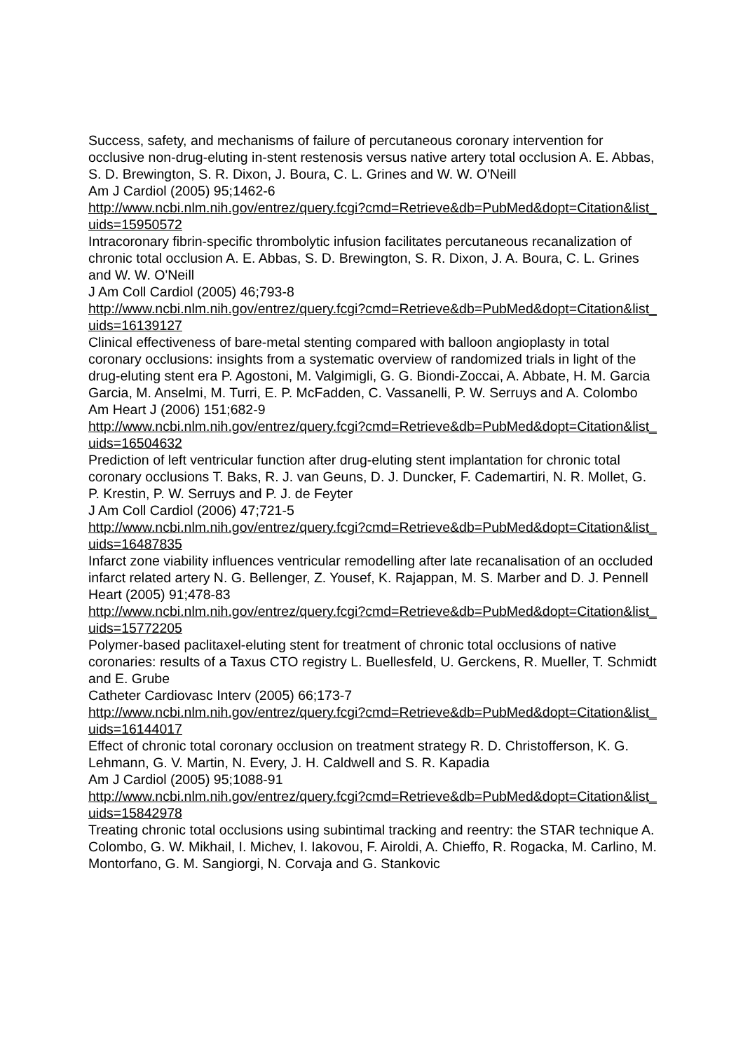Success, safety, and mechanisms of failure of percutaneous coronary intervention for occlusive non-drug-eluting in-stent restenosis versus native artery total occlusion A. E. Abbas, S. D. Brewington, S. R. Dixon, J. Boura, C. L. Grines and W. W. O'Neill
Am J Cardiol (2005) 95;1462-6
http://www.ncbi.nlm.nih.gov/entrez/query.fcgi?cmd=Retrieve&db=PubMed&dopt=Citation&list_uids=15950572
Intracoronary fibrin-specific thrombolytic infusion facilitates percutaneous recanalization of chronic total occlusion A. E. Abbas, S. D. Brewington, S. R. Dixon, J. A. Boura, C. L. Grines and W. W. O'Neill
J Am Coll Cardiol (2005) 46;793-8
http://www.ncbi.nlm.nih.gov/entrez/query.fcgi?cmd=Retrieve&db=PubMed&dopt=Citation&list_uids=16139127
Clinical effectiveness of bare-metal stenting compared with balloon angioplasty in total coronary occlusions: insights from a systematic overview of randomized trials in light of the drug-eluting stent era P. Agostoni, M. Valgimigli, G. G. Biondi-Zoccai, A. Abbate, H. M. Garcia Garcia, M. Anselmi, M. Turri, E. P. McFadden, C. Vassanelli, P. W. Serruys and A. Colombo
Am Heart J (2006) 151;682-9
http://www.ncbi.nlm.nih.gov/entrez/query.fcgi?cmd=Retrieve&db=PubMed&dopt=Citation&list_uids=16504632
Prediction of left ventricular function after drug-eluting stent implantation for chronic total coronary occlusions T. Baks, R. J. van Geuns, D. J. Duncker, F. Cademartiri, N. R. Mollet, G. P. Krestin, P. W. Serruys and P. J. de Feyter
J Am Coll Cardiol (2006) 47;721-5
http://www.ncbi.nlm.nih.gov/entrez/query.fcgi?cmd=Retrieve&db=PubMed&dopt=Citation&list_uids=16487835
Infarct zone viability influences ventricular remodelling after late recanalisation of an occluded infarct related artery N. G. Bellenger, Z. Yousef, K. Rajappan, M. S. Marber and D. J. Pennell
Heart (2005) 91;478-83
http://www.ncbi.nlm.nih.gov/entrez/query.fcgi?cmd=Retrieve&db=PubMed&dopt=Citation&list_uids=15772205
Polymer-based paclitaxel-eluting stent for treatment of chronic total occlusions of native coronaries: results of a Taxus CTO registry L. Buellesfeld, U. Gerckens, R. Mueller, T. Schmidt and E. Grube
Catheter Cardiovasc Interv (2005) 66;173-7
http://www.ncbi.nlm.nih.gov/entrez/query.fcgi?cmd=Retrieve&db=PubMed&dopt=Citation&list_uids=16144017
Effect of chronic total coronary occlusion on treatment strategy R. D. Christofferson, K. G. Lehmann, G. V. Martin, N. Every, J. H. Caldwell and S. R. Kapadia
Am J Cardiol (2005) 95;1088-91
http://www.ncbi.nlm.nih.gov/entrez/query.fcgi?cmd=Retrieve&db=PubMed&dopt=Citation&list_uids=15842978
Treating chronic total occlusions using subintimal tracking and reentry: the STAR technique A. Colombo, G. W. Mikhail, I. Michev, I. Iakovou, F. Airoldi, A. Chieffo, R. Rogacka, M. Carlino, M. Montorfano, G. M. Sangiorgi, N. Corvaja and G. Stankovic